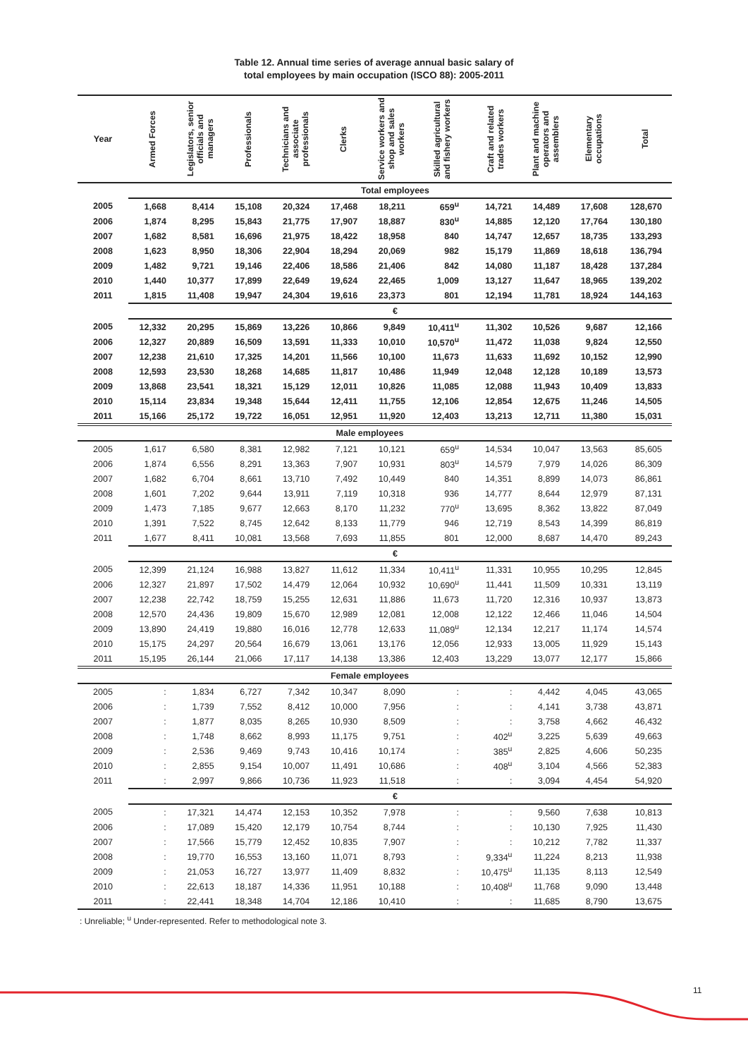Table 12. Annual time series of average annual basic salary of
total employees by main occupation (ISCO 88): 2005-2011
| Year | Armed Forces | Legislators, senior officials and managers | Professionals | Technicians and associate professionals | Clerks | Service workers and shop and sales workers | Skilled agricultural and fishery workers | Craft and related trades workers | Plant and machine operators and assemblers | Elementary occupations | Total |
| --- | --- | --- | --- | --- | --- | --- | --- | --- | --- | --- | --- |
| | Total employees | | | | | | | | | | |
| 2005 | 1,668 | 8,414 | 15,108 | 20,324 | 17,468 | 18,211 | 659<sup>u</sup> | 14,721 | 14,489 | 17,608 | 128,670 |
| 2006 | 1,874 | 8,295 | 15,843 | 21,775 | 17,907 | 18,887 | 830<sup>u</sup> | 14,885 | 12,120 | 17,764 | 130,180 |
| 2007 | 1,682 | 8,581 | 16,696 | 21,975 | 18,422 | 18,958 | 840 | 14,747 | 12,657 | 18,735 | 133,293 |
| 2008 | 1,623 | 8,950 | 18,306 | 22,904 | 18,294 | 20,069 | 982 | 15,179 | 11,869 | 18,618 | 136,794 |
| 2009 | 1,482 | 9,721 | 19,146 | 22,406 | 18,586 | 21,406 | 842 | 14,080 | 11,187 | 18,428 | 137,284 |
| 2010 | 1,440 | 10,377 | 17,899 | 22,649 | 19,624 | 22,465 | 1,009 | 13,127 | 11,647 | 18,965 | 139,202 |
| 2011 | 1,815 | 11,408 | 19,947 | 24,304 | 19,616 | 23,373 | 801 | 12,194 | 11,781 | 18,924 | 144,163 |
| | € | | | | | | | | | | |
| 2005 | 12,332 | 20,295 | 15,869 | 13,226 | 10,866 | 9,849 | 10,411<sup>u</sup> | 11,302 | 10,526 | 9,687 | 12,166 |
| 2006 | 12,327 | 20,889 | 16,509 | 13,591 | 11,333 | 10,010 | 10,570<sup>u</sup> | 11,472 | 11,038 | 9,824 | 12,550 |
| 2007 | 12,238 | 21,610 | 17,325 | 14,201 | 11,566 | 10,100 | 11,673 | 11,633 | 11,692 | 10,152 | 12,990 |
| 2008 | 12,593 | 23,530 | 18,268 | 14,685 | 11,817 | 10,486 | 11,949 | 12,048 | 12,128 | 10,189 | 13,573 |
| 2009 | 13,868 | 23,541 | 18,321 | 15,129 | 12,011 | 10,826 | 11,085 | 12,088 | 11,943 | 10,409 | 13,833 |
| 2010 | 15,114 | 23,834 | 19,348 | 15,644 | 12,411 | 11,755 | 12,106 | 12,854 | 12,675 | 11,246 | 14,505 |
| 2011 | 15,166 | 25,172 | 19,722 | 16,051 | 12,951 | 11,920 | 12,403 | 13,213 | 12,711 | 11,380 | 15,031 |
| Male employees | | | | | | | | | | | |
| 2005 | 1,617 | 6,580 | 8,381 | 12,982 | 7,121 | 10,121 | 659<sup>u</sup> | 14,534 | 10,047 | 13,563 | 85,605 |
| 2006 | 1,874 | 6,556 | 8,291 | 13,363 | 7,907 | 10,931 | 803<sup>u</sup> | 14,579 | 7,979 | 14,026 | 86,309 |
| 2007 | 1,682 | 6,704 | 8,661 | 13,710 | 7,492 | 10,449 | 840 | 14,351 | 8,899 | 14,073 | 86,861 |
| 2008 | 1,601 | 7,202 | 9,644 | 13,911 | 7,119 | 10,318 | 936 | 14,777 | 8,644 | 12,979 | 87,131 |
| 2009 | 1,473 | 7,185 | 9,677 | 12,663 | 8,170 | 11,232 | 770<sup>u</sup> | 13,695 | 8,362 | 13,822 | 87,049 |
| 2010 | 1,391 | 7,522 | 8,745 | 12,642 | 8,133 | 11,779 | 946 | 12,719 | 8,543 | 14,399 | 86,819 |
| 2011 | 1,677 | 8,411 | 10,081 | 13,568 | 7,693 | 11,855 | 801 | 12,000 | 8,687 | 14,470 | 89,243 |
| | € | | | | | | | | | | |
| 2005 | 12,399 | 21,124 | 16,988 | 13,827 | 11,612 | 11,334 | 10,411<sup>u</sup> | 11,331 | 10,955 | 10,295 | 12,845 |
| 2006 | 12,327 | 21,897 | 17,502 | 14,479 | 12,064 | 10,932 | 10,690<sup>u</sup> | 11,441 | 11,509 | 10,331 | 13,119 |
| 2007 | 12,238 | 22,742 | 18,759 | 15,255 | 12,631 | 11,886 | 11,673 | 11,720 | 12,316 | 10,937 | 13,873 |
| 2008 | 12,570 | 24,436 | 19,809 | 15,670 | 12,989 | 12,081 | 12,008 | 12,122 | 12,466 | 11,046 | 14,504 |
| 2009 | 13,890 | 24,419 | 19,880 | 16,016 | 12,778 | 12,633 | 11,089<sup>u</sup> | 12,134 | 12,217 | 11,174 | 14,574 |
| 2010 | 15,175 | 24,297 | 20,564 | 16,679 | 13,061 | 13,176 | 12,056 | 12,933 | 13,005 | 11,929 | 15,143 |
| 2011 | 15,195 | 26,144 | 21,066 | 17,117 | 14,138 | 13,386 | 12,403 | 13,229 | 13,077 | 12,177 | 15,866 |
| Female employees | | | | | | | | | | | |
| 2005 | : | 1,834 | 6,727 | 7,342 | 10,347 | 8,090 | : | : | 4,442 | 4,045 | 43,065 |
| 2006 | : | 1,739 | 7,552 | 8,412 | 10,000 | 7,956 | : | : | 4,141 | 3,738 | 43,871 |
| 2007 | : | 1,877 | 8,035 | 8,265 | 10,930 | 8,509 | : | : | 3,758 | 4,662 | 46,432 |
| 2008 | : | 1,748 | 8,662 | 8,993 | 11,175 | 9,751 | : | 402<sup>u</sup> | 3,225 | 5,639 | 49,663 |
| 2009 | : | 2,536 | 9,469 | 9,743 | 10,416 | 10,174 | : | 385<sup>u</sup> | 2,825 | 4,606 | 50,235 |
| 2010 | : | 2,855 | 9,154 | 10,007 | 11,491 | 10,686 | : | 408<sup>u</sup> | 3,104 | 4,566 | 52,383 |
| 2011 | : | 2,997 | 9,866 | 10,736 | 11,923 | 11,518 | : | : | 3,094 | 4,454 | 54,920 |
| | € | | | | | | | | | | |
| 2005 | : | 17,321 | 14,474 | 12,153 | 10,352 | 7,978 | : | : | 9,560 | 7,638 | 10,813 |
| 2006 | : | 17,089 | 15,420 | 12,179 | 10,754 | 8,744 | : | : | 10,130 | 7,925 | 11,430 |
| 2007 | : | 17,566 | 15,779 | 12,452 | 10,835 | 7,907 | : | : | 10,212 | 7,782 | 11,337 |
| 2008 | : | 19,770 | 16,553 | 13,160 | 11,071 | 8,793 | : | 9,334<sup>u</sup> | 11,224 | 8,213 | 11,938 |
| 2009 | : | 21,053 | 16,727 | 13,977 | 11,409 | 8,832 | : | 10,475<sup>u</sup> | 11,135 | 8,113 | 12,549 |
| 2010 | : | 22,613 | 18,187 | 14,336 | 11,951 | 10,188 | : | 10,408<sup>u</sup> | 11,768 | 9,090 | 13,448 |
| 2011 | : | 22,441 | 18,348 | 14,704 | 12,186 | 10,410 | : | : | 11,685 | 8,790 | 13,675 |
: Unreliable; <sup>u</sup> Under-represented. Refer to methodological note 3.
11